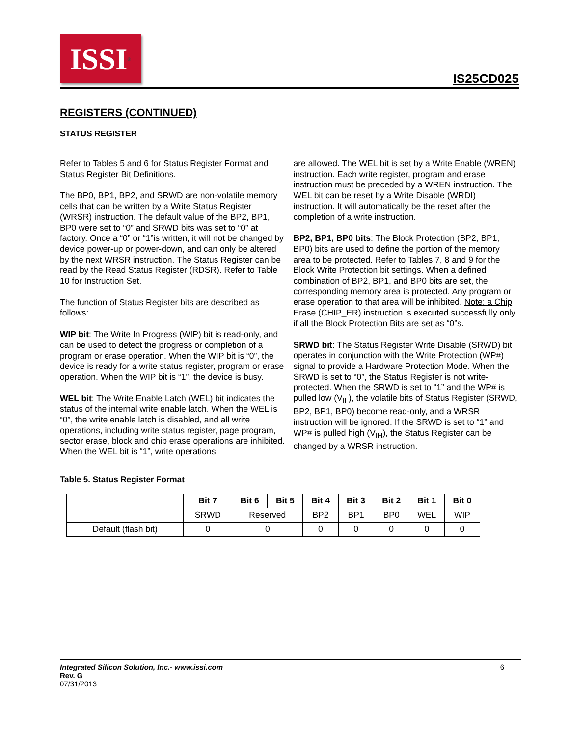ISSI<sup>®</sup>
IS25CD025
REGISTERS (CONTINUED)
STATUS REGISTER
Refer to Tables 5 and 6 for Status Register Format and Status Register Bit Definitions.
The BP0, BP1, BP2, and SRWD are non-volatile memory cells that can be written by a Write Status Register (WRSR) instruction. The default value of the BP2, BP1, BP0 were set to “0” and SRWD bits was set to “0” at factory. Once a “0” or “1”is written, it will not be changed by device power-up or power-down, and can only be altered by the next WRSR instruction. The Status Register can be read by the Read Status Register (RDSR). Refer to Table 10 for Instruction Set.
The function of Status Register bits are described as follows:
WIP bit: The Write In Progress (WIP) bit is read-only, and can be used to detect the progress or completion of a program or erase operation. When the WIP bit is “0”, the device is ready for a write status register, program or erase operation. When the WIP bit is “1”, the device is busy.
WEL bit: The Write Enable Latch (WEL) bit indicates the status of the internal write enable latch. When the WEL is “0”, the write enable latch is disabled, and all write operations, including write status register, page program, sector erase, block and chip erase operations are inhibited. When the WEL bit is “1”, write operations
are allowed. The WEL bit is set by a Write Enable (WREN) instruction. Each write register, program and erase instruction must be preceded by a WREN instruction. The WEL bit can be reset by a Write Disable (WRDI) instruction. It will automatically be the reset after the completion of a write instruction.
BP2, BP1, BP0 bits: The Block Protection (BP2, BP1, BP0) bits are used to define the portion of the memory area to be protected. Refer to Tables 7, 8 and 9 for the Block Write Protection bit settings. When a defined combination of BP2, BP1, and BP0 bits are set, the corresponding memory area is protected. Any program or erase operation to that area will be inhibited. Note: a Chip Erase (CHIP_ER) instruction is executed successfully only if all the Block Protection Bits are set as “0”s.
SRWD bit: The Status Register Write Disable (SRWD) bit operates in conjunction with the Write Protection (WP#) signal to provide a Hardware Protection Mode. When the SRWD is set to “0”, the Status Register is not write-protected. When the SRWD is set to “1” and the WP# is pulled low (V<sub>IL</sub>), the volatile bits of Status Register (SRWD, BP2, BP1, BP0) become read-only, and a WRSR instruction will be ignored. If the SRWD is set to “1” and WP# is pulled high (V<sub>IH</sub>), the Status Register can be changed by a WRSR instruction.
Table 5. Status Register Format
| | Bit 7 | Bit 6 | Bit 5 | Bit 4 | Bit 3 | Bit 2 | Bit 1 | Bit 0 |
| --- | --- | --- | --- | --- | --- | --- | --- | --- |
| | SRWD | Reserved | | BP2 | BP1 | BP0 | WEL | WIP |
| Default (flash bit) | 0 | 0 | | 0 | 0 | 0 | 0 | 0 |
Integrated Silicon Solution, Inc.- www.issi.com
Rev. G
07/31/2013
6